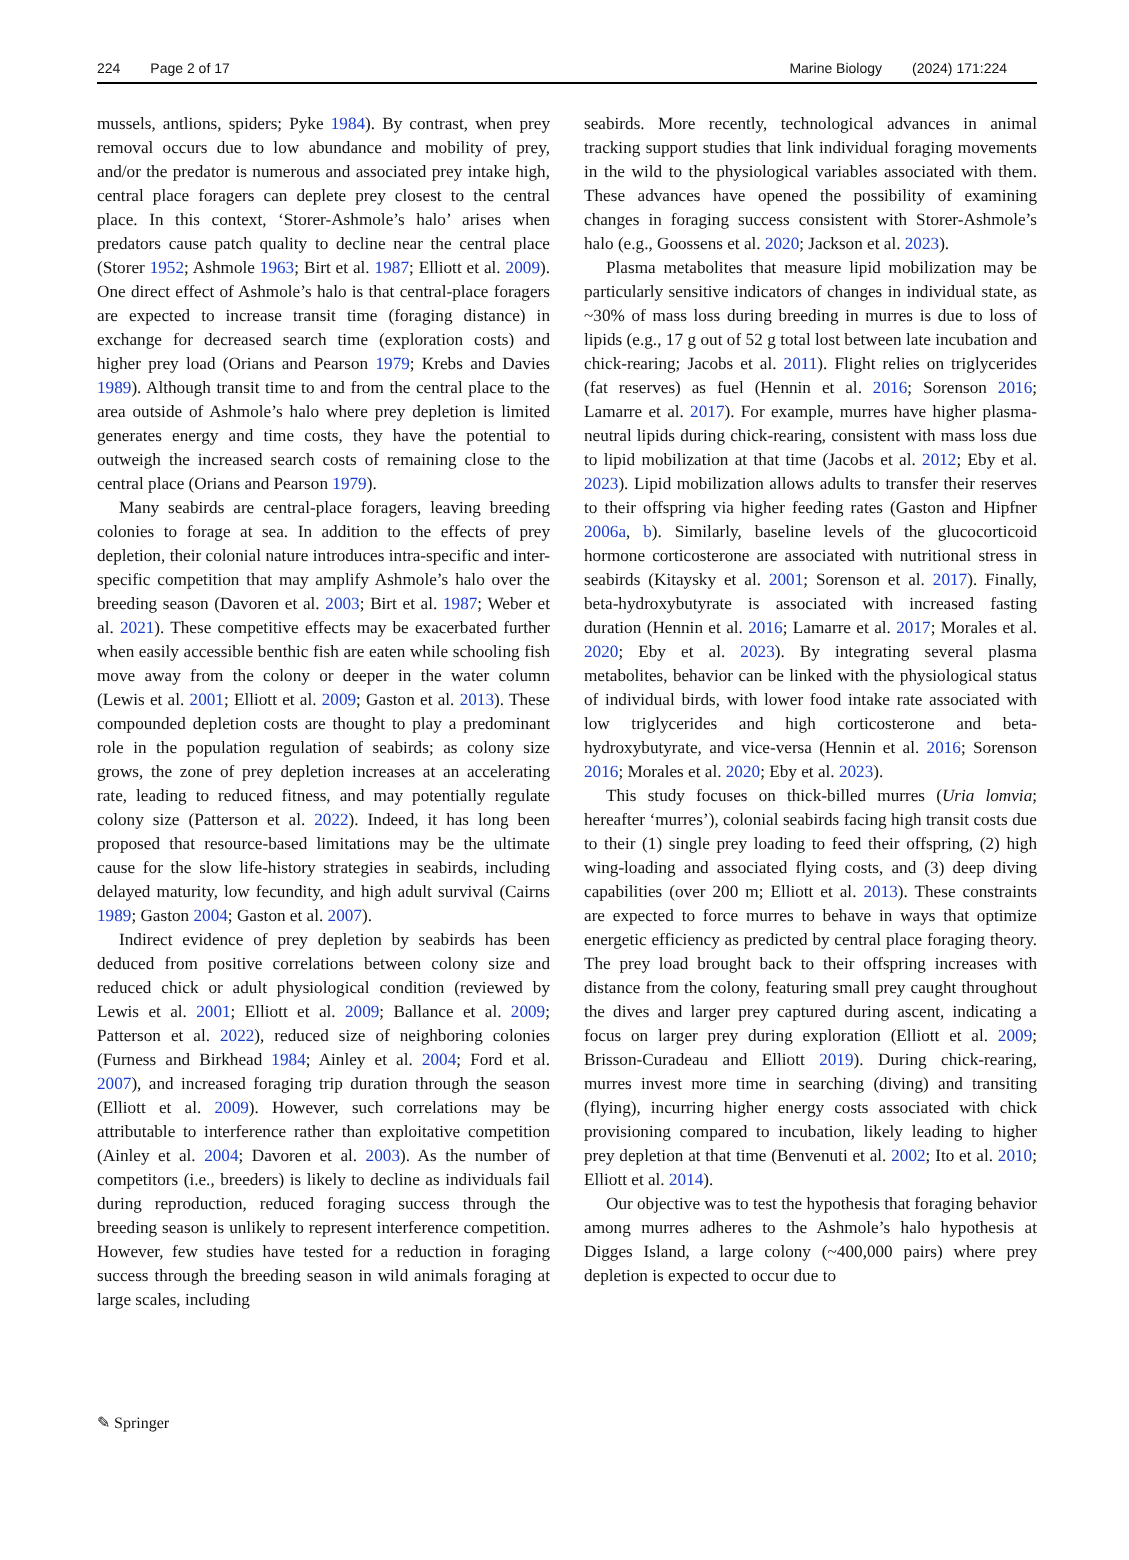224 Page 2 of 17 Marine Biology (2024) 171:224
mussels, antlions, spiders; Pyke 1984). By contrast, when prey removal occurs due to low abundance and mobility of prey, and/or the predator is numerous and associated prey intake high, central place foragers can deplete prey closest to the central place. In this context, ‘Storer-Ashmole’s halo’ arises when predators cause patch quality to decline near the central place (Storer 1952; Ashmole 1963; Birt et al. 1987; Elliott et al. 2009). One direct effect of Ashmole’s halo is that central-place foragers are expected to increase transit time (foraging distance) in exchange for decreased search time (exploration costs) and higher prey load (Orians and Pearson 1979; Krebs and Davies 1989). Although transit time to and from the central place to the area outside of Ashmole’s halo where prey depletion is limited generates energy and time costs, they have the potential to outweigh the increased search costs of remaining close to the central place (Orians and Pearson 1979).
Many seabirds are central-place foragers, leaving breeding colonies to forage at sea. In addition to the effects of prey depletion, their colonial nature introduces intra-specific and inter-specific competition that may amplify Ashmole’s halo over the breeding season (Davoren et al. 2003; Birt et al. 1987; Weber et al. 2021). These competitive effects may be exacerbated further when easily accessible benthic fish are eaten while schooling fish move away from the colony or deeper in the water column (Lewis et al. 2001; Elliott et al. 2009; Gaston et al. 2013). These compounded depletion costs are thought to play a predominant role in the population regulation of seabirds; as colony size grows, the zone of prey depletion increases at an accelerating rate, leading to reduced fitness, and may potentially regulate colony size (Patterson et al. 2022). Indeed, it has long been proposed that resource-based limitations may be the ultimate cause for the slow life-history strategies in seabirds, including delayed maturity, low fecundity, and high adult survival (Cairns 1989; Gaston 2004; Gaston et al. 2007).
Indirect evidence of prey depletion by seabirds has been deduced from positive correlations between colony size and reduced chick or adult physiological condition (reviewed by Lewis et al. 2001; Elliott et al. 2009; Ballance et al. 2009; Patterson et al. 2022), reduced size of neighboring colonies (Furness and Birkhead 1984; Ainley et al. 2004; Ford et al. 2007), and increased foraging trip duration through the season (Elliott et al. 2009). However, such correlations may be attributable to interference rather than exploitative competition (Ainley et al. 2004; Davoren et al. 2003). As the number of competitors (i.e., breeders) is likely to decline as individuals fail during reproduction, reduced foraging success through the breeding season is unlikely to represent interference competition. However, few studies have tested for a reduction in foraging success through the breeding season in wild animals foraging at large scales, including
seabirds. More recently, technological advances in animal tracking support studies that link individual foraging movements in the wild to the physiological variables associated with them. These advances have opened the possibility of examining changes in foraging success consistent with Storer-Ashmole’s halo (e.g., Goossens et al. 2020; Jackson et al. 2023).
Plasma metabolites that measure lipid mobilization may be particularly sensitive indicators of changes in individual state, as ~30% of mass loss during breeding in murres is due to loss of lipids (e.g., 17 g out of 52 g total lost between late incubation and chick-rearing; Jacobs et al. 2011). Flight relies on triglycerides (fat reserves) as fuel (Hennin et al. 2016; Sorenson 2016; Lamarre et al. 2017). For example, murres have higher plasma-neutral lipids during chick-rearing, consistent with mass loss due to lipid mobilization at that time (Jacobs et al. 2012; Eby et al. 2023). Lipid mobilization allows adults to transfer their reserves to their offspring via higher feeding rates (Gaston and Hipfner 2006a, b). Similarly, baseline levels of the glucocorticoid hormone corticosterone are associated with nutritional stress in seabirds (Kitaysky et al. 2001; Sorenson et al. 2017). Finally, beta-hydroxybutyrate is associated with increased fasting duration (Hennin et al. 2016; Lamarre et al. 2017; Morales et al. 2020; Eby et al. 2023). By integrating several plasma metabolites, behavior can be linked with the physiological status of individual birds, with lower food intake rate associated with low triglycerides and high corticosterone and beta-hydroxybutyrate, and vice-versa (Hennin et al. 2016; Sorenson 2016; Morales et al. 2020; Eby et al. 2023).
This study focuses on thick-billed murres (Uria lomvia; hereafter ‘murres’), colonial seabirds facing high transit costs due to their (1) single prey loading to feed their offspring, (2) high wing-loading and associated flying costs, and (3) deep diving capabilities (over 200 m; Elliott et al. 2013). These constraints are expected to force murres to behave in ways that optimize energetic efficiency as predicted by central place foraging theory. The prey load brought back to their offspring increases with distance from the colony, featuring small prey caught throughout the dives and larger prey captured during ascent, indicating a focus on larger prey during exploration (Elliott et al. 2009; Brisson-Curadeau and Elliott 2019). During chick-rearing, murres invest more time in searching (diving) and transiting (flying), incurring higher energy costs associated with chick provisioning compared to incubation, likely leading to higher prey depletion at that time (Benvenuti et al. 2002; Ito et al. 2010; Elliott et al. 2014).
Our objective was to test the hypothesis that foraging behavior among murres adheres to the Ashmole’s halo hypothesis at Digges Island, a large colony (~400,000 pairs) where prey depletion is expected to occur due to
✎ Springer